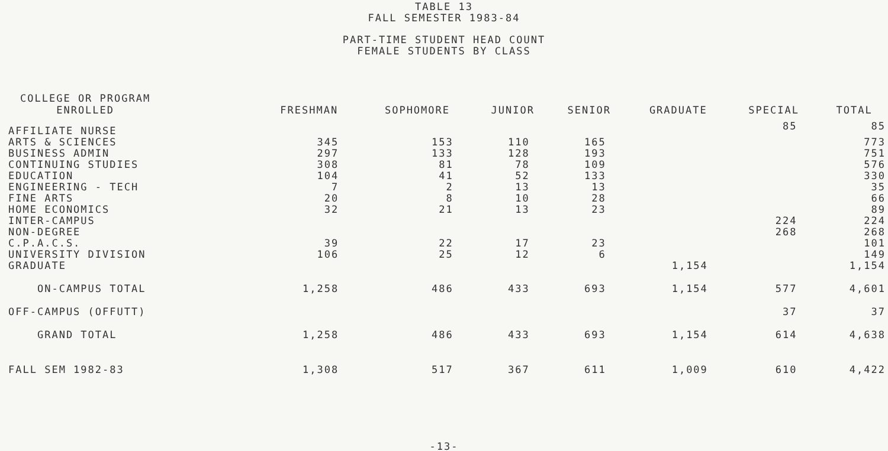TABLE 13
FALL SEMESTER 1983-84
PART-TIME STUDENT HEAD COUNT
FEMALE STUDENTS BY CLASS
| COLLEGE OR PROGRAM ENROLLED | FRESHMAN | SOPHOMORE | JUNIOR | SENIOR | GRADUATE | SPECIAL | TOTAL |
| --- | --- | --- | --- | --- | --- | --- | --- |
| AFFILIATE NURSE | | | | | | 85 | 85 |
| ARTS & SCIENCES | 345 | 153 | 110 | 165 | | | 773 |
| BUSINESS ADMIN | 297 | 133 | 128 | 193 | | | 751 |
| CONTINUING STUDIES | 308 | 81 | 78 | 109 | | | 576 |
| EDUCATION | 104 | 41 | 52 | 133 | | | 330 |
| ENGINEERING - TECH | 7 | 2 | 13 | 13 | | | 35 |
| FINE ARTS | 20 | 8 | 10 | 28 | | | 66 |
| HOME ECONOMICS | 32 | 21 | 13 | 23 | | | 89 |
| INTER-CAMPUS | | | | | | 224 | 224 |
| NON-DEGREE | | | | | | 268 | 268 |
| C.P.A.C.S. | 39 | 22 | 17 | 23 | | | 101 |
| UNIVERSITY DIVISION | 106 | 25 | 12 | 6 | | | 149 |
| GRADUATE | | | | | 1,154 | | 1,154 |
| ON-CAMPUS TOTAL | 1,258 | 486 | 433 | 693 | 1,154 | 577 | 4,601 |
| OFF-CAMPUS (OFFUTT) | | | | | | 37 | 37 |
| GRAND TOTAL | 1,258 | 486 | 433 | 693 | 1,154 | 614 | 4,638 |
| FALL SEM 1982-83 | 1,308 | 517 | 367 | 611 | 1,009 | 610 | 4,422 |
-13-